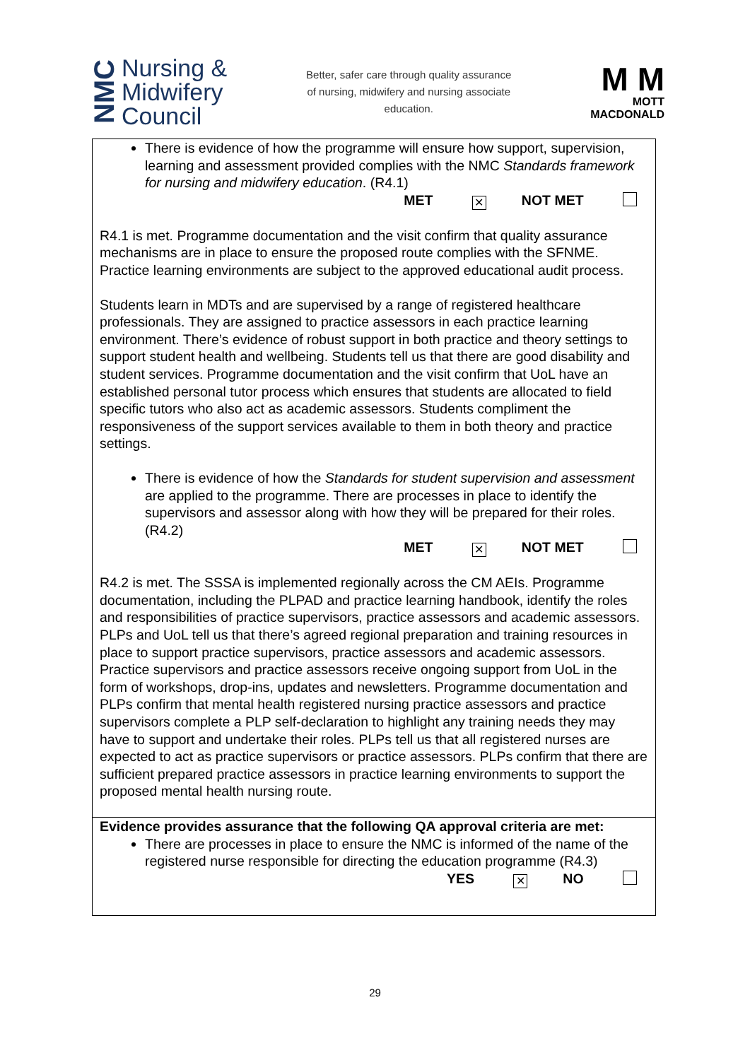NMC Nursing &
Midwifery
Council
Better, safer care through quality assurance of nursing, midwifery and nursing associate education.
M M
MOTT
MACDONALD
There is evidence of how the programme will ensure how support, supervision, learning and assessment provided complies with the NMC Standards framework for nursing and midwifery education. (R4.1)
MET ✕ NOT MET
R4.1 is met. Programme documentation and the visit confirm that quality assurance mechanisms are in place to ensure the proposed route complies with the SFNME. Practice learning environments are subject to the approved educational audit process.
Students learn in MDTs and are supervised by a range of registered healthcare professionals. They are assigned to practice assessors in each practice learning environment. There’s evidence of robust support in both practice and theory settings to support student health and wellbeing. Students tell us that there are good disability and student services. Programme documentation and the visit confirm that UoL have an established personal tutor process which ensures that students are allocated to field specific tutors who also act as academic assessors. Students compliment the responsiveness of the support services available to them in both theory and practice settings.
There is evidence of how the Standards for student supervision and assessment are applied to the programme. There are processes in place to identify the supervisors and assessor along with how they will be prepared for their roles. (R4.2)
MET ✕ NOT MET
R4.2 is met. The SSSA is implemented regionally across the CM AEIs. Programme documentation, including the PLPAD and practice learning handbook, identify the roles and responsibilities of practice supervisors, practice assessors and academic assessors. PLPs and UoL tell us that there’s agreed regional preparation and training resources in place to support practice supervisors, practice assessors and academic assessors. Practice supervisors and practice assessors receive ongoing support from UoL in the form of workshops, drop-ins, updates and newsletters. Programme documentation and PLPs confirm that mental health registered nursing practice assessors and practice supervisors complete a PLP self-declaration to highlight any training needs they may have to support and undertake their roles. PLPs tell us that all registered nurses are expected to act as practice supervisors or practice assessors. PLPs confirm that there are sufficient prepared practice assessors in practice learning environments to support the proposed mental health nursing route.
Evidence provides assurance that the following QA approval criteria are met:
There are processes in place to ensure the NMC is informed of the name of the registered nurse responsible for directing the education programme (R4.3)
YES ✕ NO
29